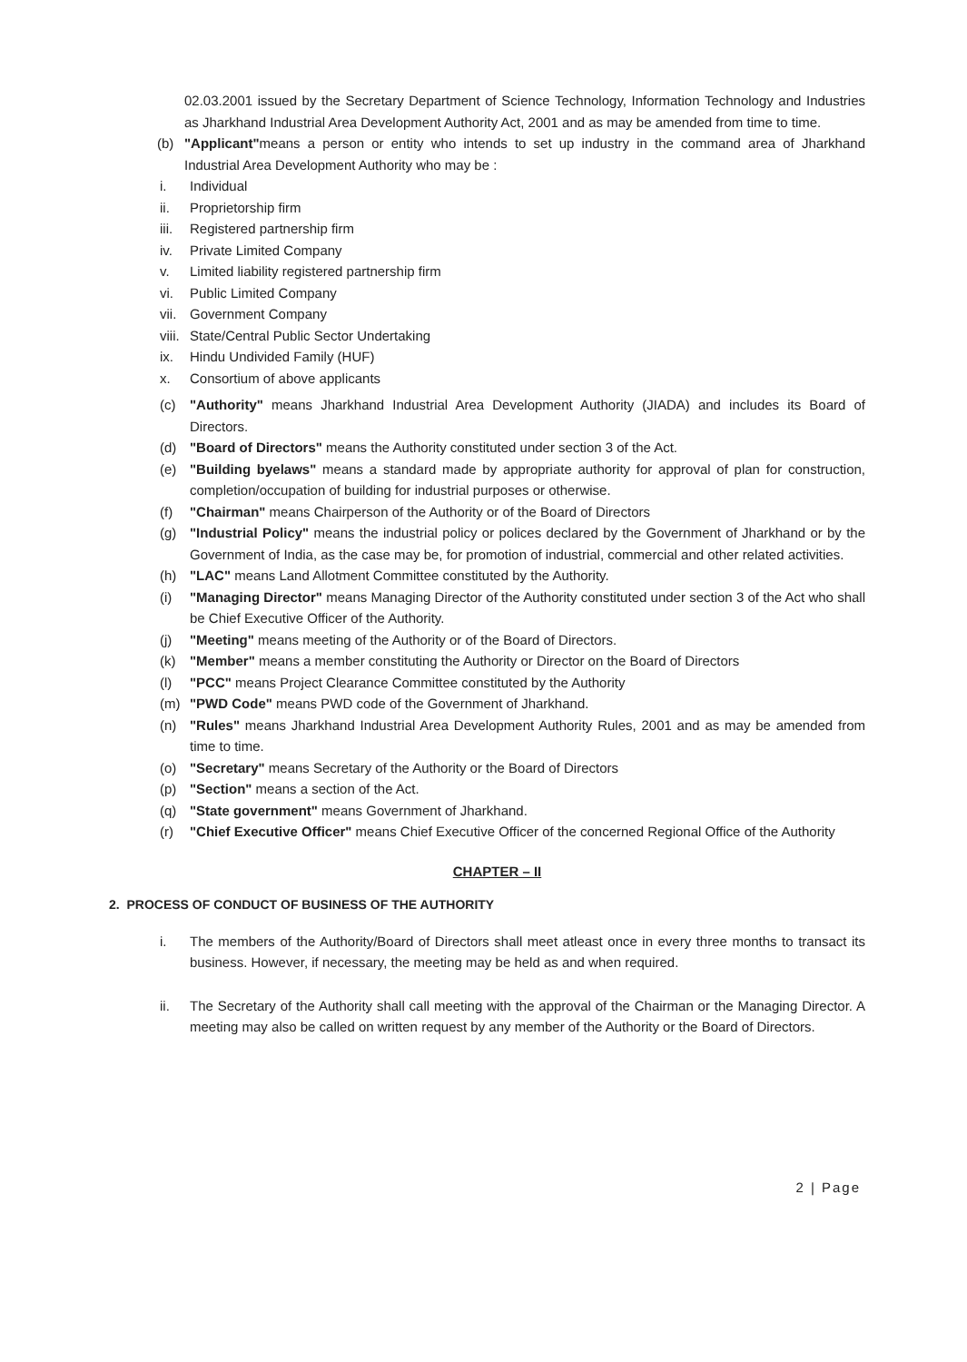02.03.2001 issued by the Secretary Department of Science Technology, Information Technology and Industries as Jharkhand Industrial Area Development Authority Act, 2001 and as may be amended from time to time.
(b) "Applicant"means a person or entity who intends to set up industry in the command area of Jharkhand Industrial Area Development Authority who may be :
i. Individual
ii. Proprietorship firm
iii. Registered partnership firm
iv. Private Limited Company
v. Limited liability registered partnership firm
vi. Public Limited Company
vii. Government Company
viii. State/Central Public Sector Undertaking
ix. Hindu Undivided Family (HUF)
x. Consortium of above applicants
(c) "Authority" means Jharkhand Industrial Area Development Authority (JIADA) and includes its Board of Directors.
(d) "Board of Directors" means the Authority constituted under section 3 of the Act.
(e) "Building byelaws" means a standard made by appropriate authority for approval of plan for construction, completion/occupation of building for industrial purposes or otherwise.
(f) "Chairman" means Chairperson of the Authority or of the Board of Directors
(g) "Industrial Policy" means the industrial policy or polices declared by the Government of Jharkhand or by the Government of India, as the case may be, for promotion of industrial, commercial and other related activities.
(h) "LAC" means Land Allotment Committee constituted by the Authority.
(i) "Managing Director" means Managing Director of the Authority constituted under section 3 of the Act who shall be Chief Executive Officer of the Authority.
(j) "Meeting" means meeting of the Authority or of the Board of Directors.
(k) "Member" means a member constituting the Authority or Director on the Board of Directors
(l) "PCC" means Project Clearance Committee constituted by the Authority
(m) "PWD Code" means PWD code of the Government of Jharkhand.
(n) "Rules" means Jharkhand Industrial Area Development Authority Rules, 2001 and as may be amended from time to time.
(o) "Secretary" means Secretary of the Authority or the Board of Directors
(p) "Section" means a section of the Act.
(q) "State government" means Government of Jharkhand.
(r) "Chief Executive Officer" means Chief Executive Officer of the concerned Regional Office of the Authority
CHAPTER – II
2. PROCESS OF CONDUCT OF BUSINESS OF THE AUTHORITY
i. The members of the Authority/Board of Directors shall meet atleast once in every three months to transact its business. However, if necessary, the meeting may be held as and when required.
ii. The Secretary of the Authority shall call meeting with the approval of the Chairman or the Managing Director. A meeting may also be called on written request by any member of the Authority or the Board of Directors.
2 | Page